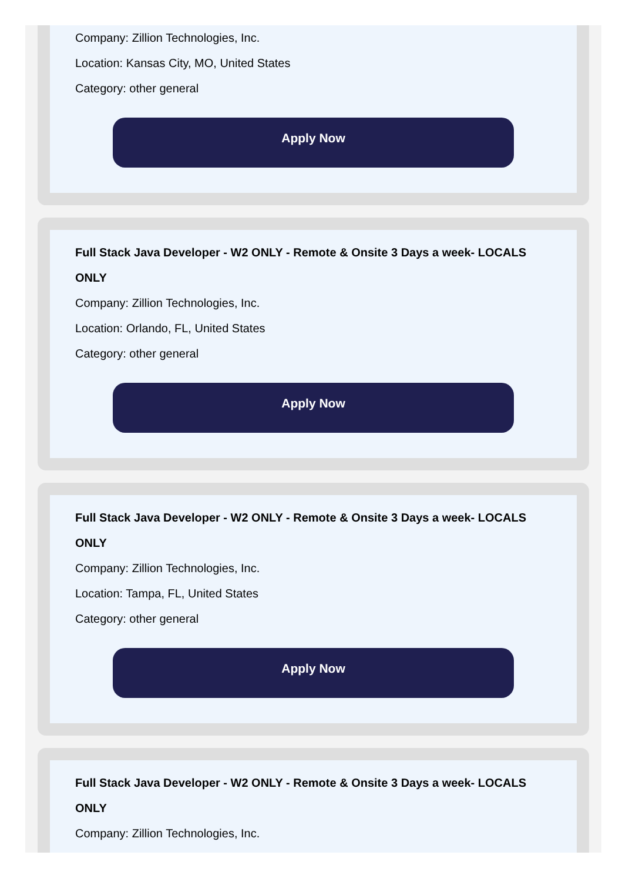Company: Zillion Technologies, Inc.
Location: Kansas City, MO, United States
Category: other general
Apply Now
Full Stack Java Developer - W2 ONLY - Remote & Onsite 3 Days a week- LOCALS ONLY
Company: Zillion Technologies, Inc.
Location: Orlando, FL, United States
Category: other general
Apply Now
Full Stack Java Developer - W2 ONLY - Remote & Onsite 3 Days a week- LOCALS ONLY
Company: Zillion Technologies, Inc.
Location: Tampa, FL, United States
Category: other general
Apply Now
Full Stack Java Developer - W2 ONLY - Remote & Onsite 3 Days a week- LOCALS ONLY
Company: Zillion Technologies, Inc.